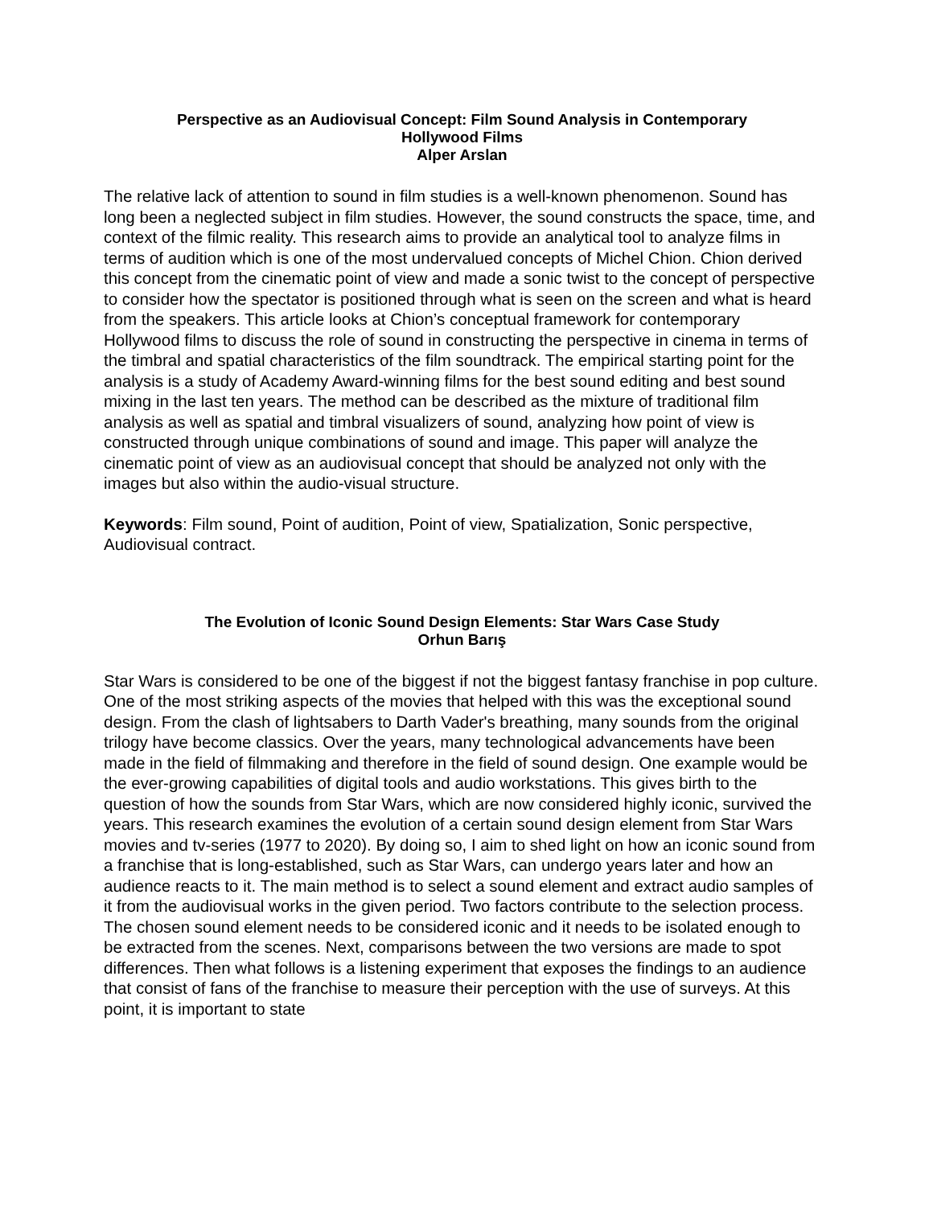Perspective as an Audiovisual Concept: Film Sound Analysis in Contemporary
Hollywood Films
Alper Arslan
The relative lack of attention to sound in film studies is a well-known phenomenon. Sound has long been a neglected subject in film studies. However, the sound constructs the space, time, and context of the filmic reality. This research aims to provide an analytical tool to analyze films in terms of audition which is one of the most undervalued concepts of Michel Chion. Chion derived this concept from the cinematic point of view and made a sonic twist to the concept of perspective to consider how the spectator is positioned through what is seen on the screen and what is heard from the speakers. This article looks at Chion’s conceptual framework for contemporary Hollywood films to discuss the role of sound in constructing the perspective in cinema in terms of the timbral and spatial characteristics of the film soundtrack. The empirical starting point for the analysis is a study of Academy Award-winning films for the best sound editing and best sound mixing in the last ten years. The method can be described as the mixture of traditional film analysis as well as spatial and timbral visualizers of sound, analyzing how point of view is constructed through unique combinations of sound and image. This paper will analyze the cinematic point of view as an audiovisual concept that should be analyzed not only with the images but also within the audio-visual structure.
Keywords: Film sound, Point of audition, Point of view, Spatialization, Sonic perspective, Audiovisual contract.
The Evolution of Iconic Sound Design Elements: Star Wars Case Study
Orhun Barış
Star Wars is considered to be one of the biggest if not the biggest fantasy franchise in pop culture. One of the most striking aspects of the movies that helped with this was the exceptional sound design. From the clash of lightsabers to Darth Vader's breathing, many sounds from the original trilogy have become classics. Over the years, many technological advancements have been made in the field of filmmaking and therefore in the field of sound design. One example would be the ever-growing capabilities of digital tools and audio workstations. This gives birth to the question of how the sounds from Star Wars, which are now considered highly iconic, survived the years. This research examines the evolution of a certain sound design element from Star Wars movies and tv-series (1977 to 2020). By doing so, I aim to shed light on how an iconic sound from a franchise that is long-established, such as Star Wars, can undergo years later and how an audience reacts to it. The main method is to select a sound element and extract audio samples of it from the audiovisual works in the given period. Two factors contribute to the selection process. The chosen sound element needs to be considered iconic and it needs to be isolated enough to be extracted from the scenes. Next, comparisons between the two versions are made to spot differences. Then what follows is a listening experiment that exposes the findings to an audience that consist of fans of the franchise to measure their perception with the use of surveys. At this point, it is important to state